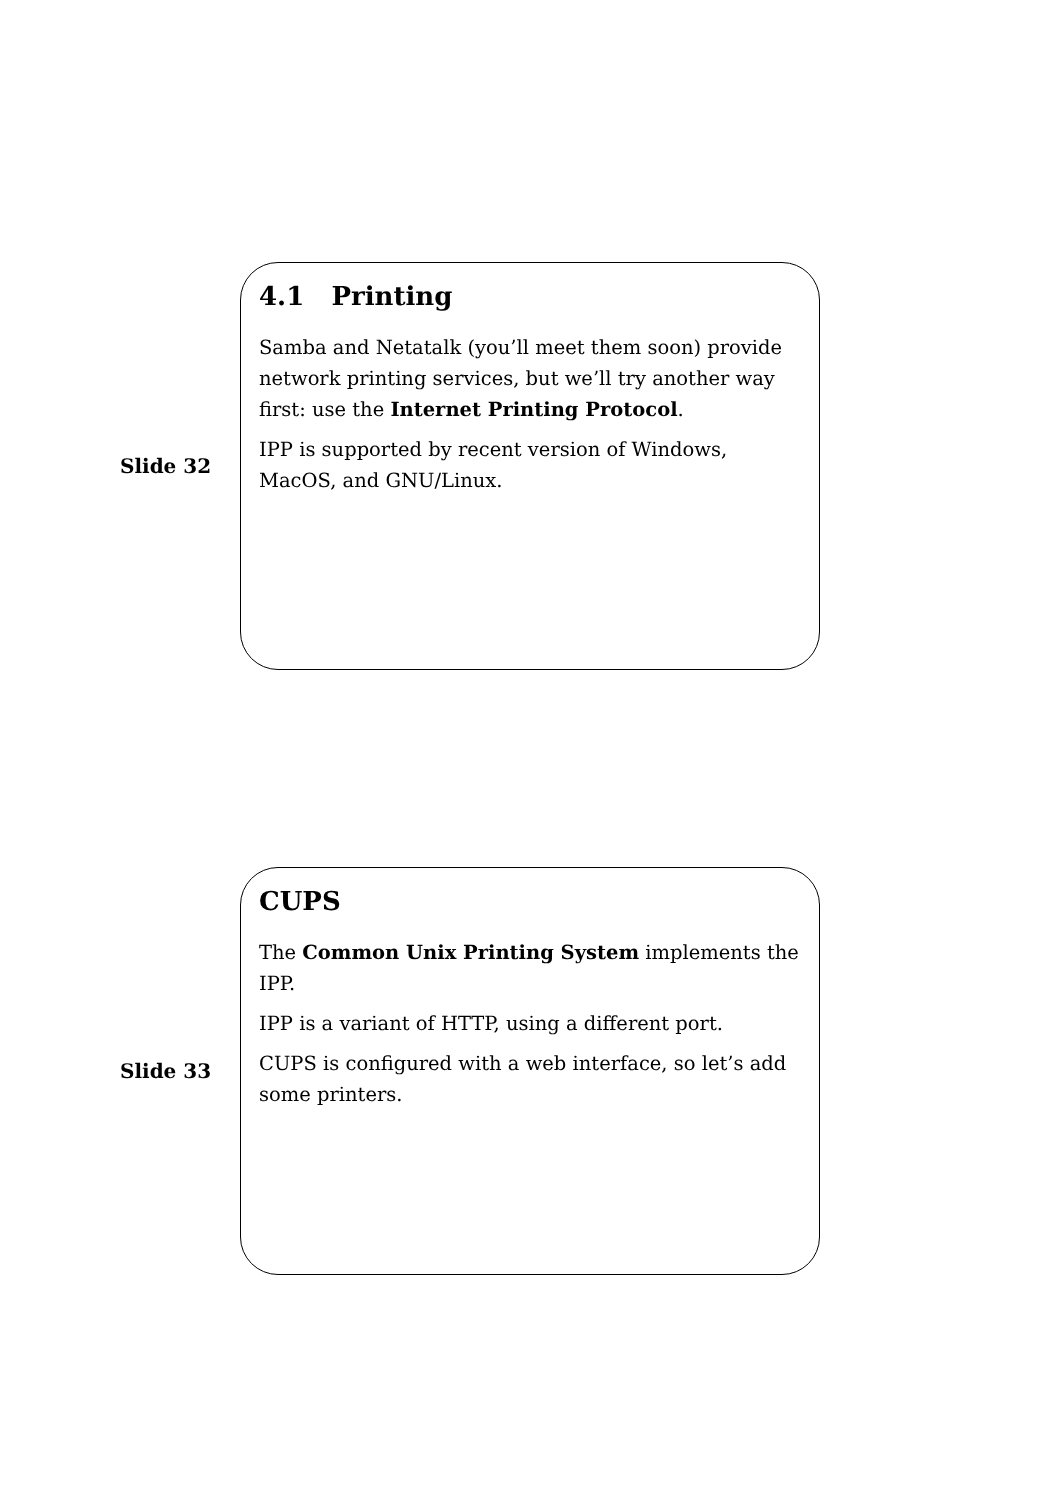Slide 32
4.1 Printing
Samba and Netatalk (you’ll meet them soon) provide network printing services, but we’ll try another way first: use the Internet Printing Protocol.
IPP is supported by recent version of Windows, MacOS, and GNU/Linux.
Slide 33
CUPS
The Common Unix Printing System implements the IPP.
IPP is a variant of HTTP, using a different port.
CUPS is configured with a web interface, so let’s add some printers.